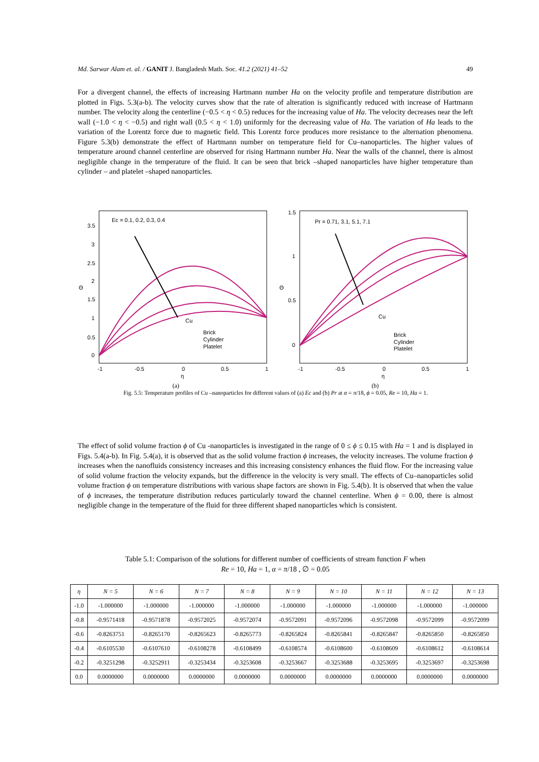Md. Sarwar Alam et. al. / GANIT J. Bangladesh Math. Soc. 41.2 (2021) 41–52 49
For a divergent channel, the effects of increasing Hartmann number Ha on the velocity profile and temperature distribution are plotted in Figs. 5.3(a-b). The velocity curves show that the rate of alteration is significantly reduced with increase of Hartmann number. The velocity along the centerline (−0.5 < η < 0.5) reduces for the increasing value of Ha. The velocity decreases near the left wall (−1.0 < η < −0.5) and right wall (0.5 < η < 1.0) uniformly for the decreasing value of Ha. The variation of Ha leads to the variation of the Lorentz force due to magnetic field. This Lorentz force produces more resistance to the alternation phenomena. Figure 5.3(b) demonstrate the effect of Hartmann number on temperature field for Cu–nanoparticles. The higher values of temperature around channel centerline are observed for rising Hartmann number Ha. Near the walls of the channel, there is almost negligible change in the temperature of the fluid. It can be seen that brick –shaped nanoparticles have higher temperature than cylinder – and platelet –shaped nanoparticles.
Ec = 0.1, 0.2, 0.3, 0.4
Cu
Brick
Cylinder
Platelet
0
0.5
1
1.5
2
2.5
3
3.5
Θ
-1
-0.5
0
0.5
1
η
Pr = 0.71, 3.1, 5.1, 7.1
Cu
Brick
Cylinder
Platelet
0
0.5
1
1.5
Θ
-1
-0.5
0
0.5
1
η
(a) (b)
Fig. 5.5: Temperature profiles of Cu –nanoparticles for different values of (a) Ec and (b) Pr at α = π/18, ϕ = 0.05, Re = 10, Ha = 1.
The effect of solid volume fraction ϕ of Cu -nanoparticles is investigated in the range of 0 ≤ ϕ ≤ 0.15 with Ha = 1 and is displayed in Figs. 5.4(a-b). In Fig. 5.4(a), it is observed that as the solid volume fraction ϕ increases, the velocity increases. The volume fraction ϕ increases when the nanofluids consistency increases and this increasing consistency enhances the fluid flow. For the increasing value of solid volume fraction the velocity expands, but the difference in the velocity is very small. The effects of Cu–nanoparticles solid volume fraction ϕ on temperature distributions with various shape factors are shown in Fig. 5.4(b). It is observed that when the value of ϕ increases, the temperature distribution reduces particularly toward the channel centerline. When ϕ = 0.00, there is almost negligible change in the temperature of the fluid for three different shaped nanoparticles which is consistent.
Table 5.1: Comparison of the solutions for different number of coefficients of stream function F when
Re = 10, Ha = 1, α = π/18 , ∅ = 0.05
| η | N = 5 | N = 6 | N = 7 | N = 8 | N = 9 | N = 10 | N = 11 | N = 12 | N = 13 |
| --- | --- | --- | --- | --- | --- | --- | --- | --- | --- |
| -1.0 | -1.000000 | -1.000000 | -1.000000 | -1.000000 | -1.000000 | -1.000000 | -1.000000 | -1.000000 | -1.000000 |
| -0.8 | -0.9571418 | -0.9571878 | -0.9572025 | -0.9572074 | -0.9572091 | -0.9572096 | -0.9572098 | -0.9572099 | -0.9572099 |
| -0.6 | -0.8263751 | -0.8265170 | -0.8265623 | -0.8265773 | -0.8265824 | -0.8265841 | -0.8265847 | -0.8265850 | -0.8265850 |
| -0.4 | -0.6105530 | -0.6107610 | -0.6108278 | -0.6108499 | -0.6108574 | -0.6108600 | -0.6108609 | -0.6108612 | -0.6108614 |
| -0.2 | -0.3251298 | -0.3252911 | -0.3253434 | -0.3253608 | -0.3253667 | -0.3253688 | -0.3253695 | -0.3253697 | -0.3253698 |
| 0.0 | 0.0000000 | 0.0000000 | 0.0000000 | 0.0000000 | 0.0000000 | 0.0000000 | 0.0000000 | 0.0000000 | 0.0000000 |